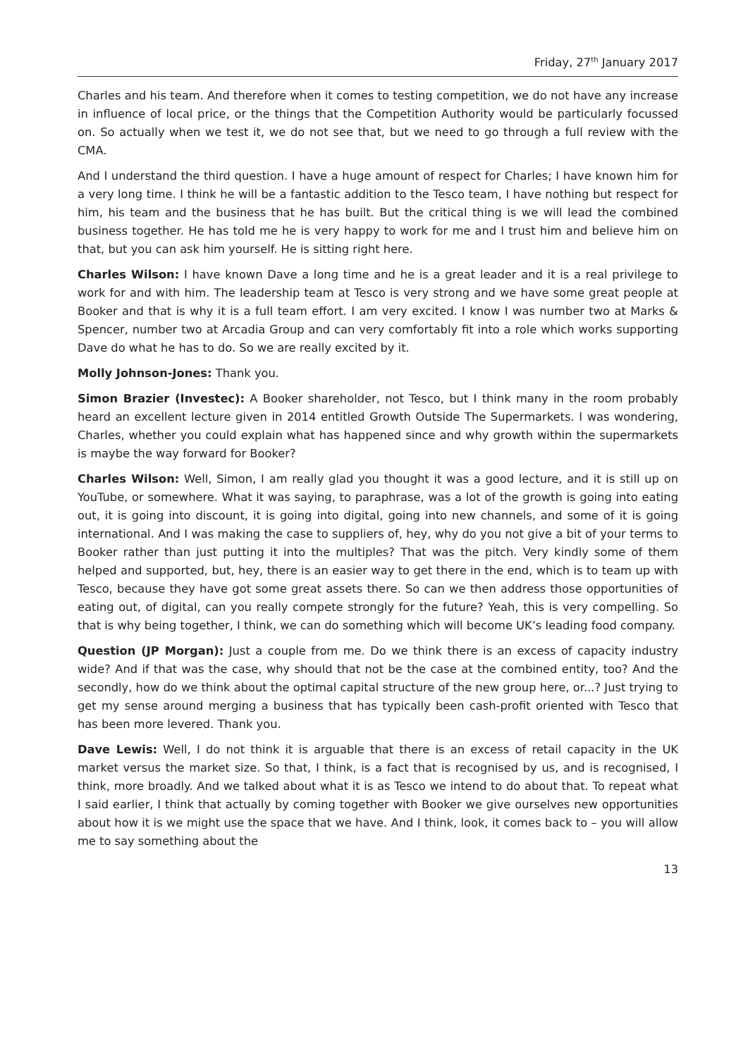Friday, 27<sup>th</sup> January 2017
Charles and his team. And therefore when it comes to testing competition, we do not have any increase in influence of local price, or the things that the Competition Authority would be particularly focussed on. So actually when we test it, we do not see that, but we need to go through a full review with the CMA.
And I understand the third question. I have a huge amount of respect for Charles; I have known him for a very long time. I think he will be a fantastic addition to the Tesco team, I have nothing but respect for him, his team and the business that he has built. But the critical thing is we will lead the combined business together. He has told me he is very happy to work for me and I trust him and believe him on that, but you can ask him yourself. He is sitting right here.
Charles Wilson: I have known Dave a long time and he is a great leader and it is a real privilege to work for and with him. The leadership team at Tesco is very strong and we have some great people at Booker and that is why it is a full team effort. I am very excited. I know I was number two at Marks & Spencer, number two at Arcadia Group and can very comfortably fit into a role which works supporting Dave do what he has to do. So we are really excited by it.
Molly Johnson-Jones: Thank you.
Simon Brazier (Investec): A Booker shareholder, not Tesco, but I think many in the room probably heard an excellent lecture given in 2014 entitled Growth Outside The Supermarkets. I was wondering, Charles, whether you could explain what has happened since and why growth within the supermarkets is maybe the way forward for Booker?
Charles Wilson: Well, Simon, I am really glad you thought it was a good lecture, and it is still up on YouTube, or somewhere. What it was saying, to paraphrase, was a lot of the growth is going into eating out, it is going into discount, it is going into digital, going into new channels, and some of it is going international. And I was making the case to suppliers of, hey, why do you not give a bit of your terms to Booker rather than just putting it into the multiples? That was the pitch. Very kindly some of them helped and supported, but, hey, there is an easier way to get there in the end, which is to team up with Tesco, because they have got some great assets there. So can we then address those opportunities of eating out, of digital, can you really compete strongly for the future? Yeah, this is very compelling. So that is why being together, I think, we can do something which will become UK’s leading food company.
Question (JP Morgan): Just a couple from me. Do we think there is an excess of capacity industry wide? And if that was the case, why should that not be the case at the combined entity, too? And the secondly, how do we think about the optimal capital structure of the new group here, or...? Just trying to get my sense around merging a business that has typically been cash-profit oriented with Tesco that has been more levered. Thank you.
Dave Lewis: Well, I do not think it is arguable that there is an excess of retail capacity in the UK market versus the market size. So that, I think, is a fact that is recognised by us, and is recognised, I think, more broadly. And we talked about what it is as Tesco we intend to do about that. To repeat what I said earlier, I think that actually by coming together with Booker we give ourselves new opportunities about how it is we might use the space that we have. And I think, look, it comes back to – you will allow me to say something about the
13